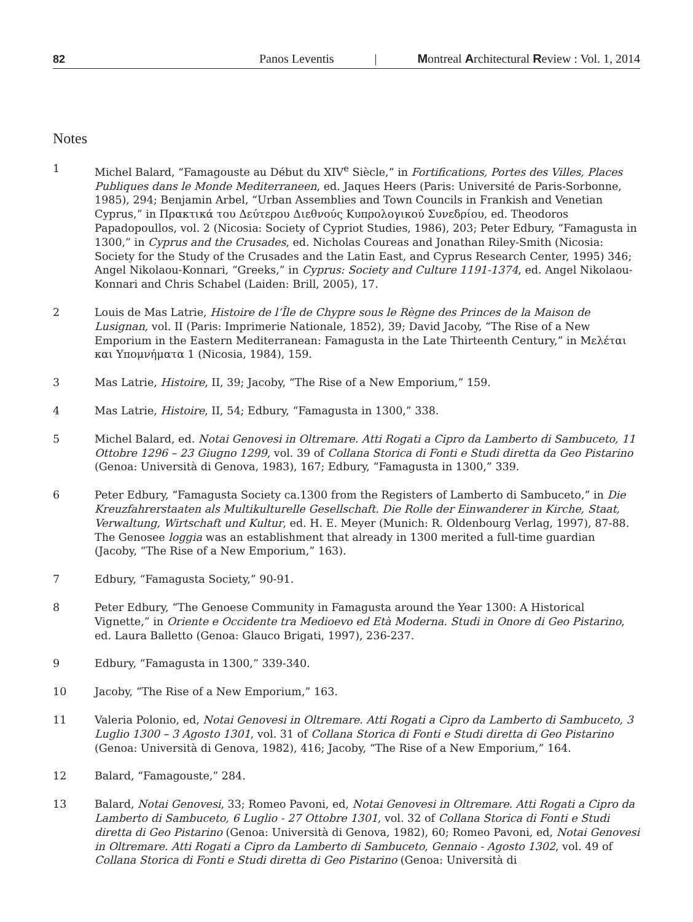82 Panos Leventis | Montreal Architectural Review : Vol. 1, 2014
Notes
1 Michel Balard, “Famagouste au Début du XIV<sup>e</sup> Siècle,” in Fortifications, Portes des Villes, Places Publiques dans le Monde Mediterraneen, ed. Jaques Heers (Paris: Université de Paris-Sorbonne, 1985), 294; Benjamin Arbel, “Urban Assemblies and Town Councils in Frankish and Venetian Cyprus,” in Πρακτικά του Δεύτερου Διεθνούς Κυπρολογικού Συνεδρίου, ed. Theodoros Papadopoullos, vol. 2 (Nicosia: Society of Cypriot Studies, 1986), 203; Peter Edbury, “Famagusta in 1300,” in Cyprus and the Crusades, ed. Nicholas Coureas and Jonathan Riley-Smith (Nicosia: Society for the Study of the Crusades and the Latin East, and Cyprus Research Center, 1995) 346; Angel Nikolaou-Konnari, “Greeks,” in Cyprus: Society and Culture 1191-1374, ed. Angel Nikolaou-Konnari and Chris Schabel (Laiden: Brill, 2005), 17.
2 Louis de Mas Latrie, Histoire de l’Île de Chypre sous le Règne des Princes de la Maison de Lusignan, vol. II (Paris: Imprimerie Nationale, 1852), 39; David Jacoby, “The Rise of a New Emporium in the Eastern Mediterranean: Famagusta in the Late Thirteenth Century,” in Μελέται και Υπομνήματα 1 (Nicosia, 1984), 159.
3 Mas Latrie, Histoire, II, 39; Jacoby, “The Rise of a New Emporium,” 159.
4 Mas Latrie, Histoire, II, 54; Edbury, “Famagusta in 1300,” 338.
5 Michel Balard, ed. Notai Genovesi in Oltremare. Atti Rogati a Cipro da Lamberto di Sambuceto, 11 Ottobre 1296 – 23 Giugno 1299, vol. 39 of Collana Storica di Fonti e Studi diretta da Geo Pistarino (Genoa: Università di Genova, 1983), 167; Edbury, “Famagusta in 1300,” 339.
6 Peter Edbury, “Famagusta Society ca.1300 from the Registers of Lamberto di Sambuceto,” in Die Kreuzfahrerstaaten als Multikulturelle Gesellschaft. Die Rolle der Einwanderer in Kirche, Staat, Verwaltung, Wirtschaft und Kultur, ed. H. E. Meyer (Munich: R. Oldenbourg Verlag, 1997), 87-88. The Genosee loggia was an establishment that already in 1300 merited a full-time guardian (Jacoby, “The Rise of a New Emporium,” 163).
7 Edbury, “Famagusta Society,” 90-91.
8 Peter Edbury, “The Genoese Community in Famagusta around the Year 1300: A Historical Vignette,” in Oriente e Occidente tra Medioevo ed Età Moderna. Studi in Onore di Geo Pistarino, ed. Laura Balletto (Genoa: Glauco Brigati, 1997), 236-237.
9 Edbury, “Famagusta in 1300,” 339-340.
10 Jacoby, “The Rise of a New Emporium,” 163.
11 Valeria Polonio, ed, Notai Genovesi in Oltremare. Atti Rogati a Cipro da Lamberto di Sambuceto, 3 Luglio 1300 – 3 Agosto 1301, vol. 31 of Collana Storica di Fonti e Studi diretta di Geo Pistarino (Genoa: Università di Genova, 1982), 416; Jacoby, “The Rise of a New Emporium,” 164.
12 Balard, “Famagouste,” 284.
13 Balard, Notai Genovesi, 33; Romeo Pavoni, ed, Notai Genovesi in Oltremare. Atti Rogati a Cipro da Lamberto di Sambuceto, 6 Luglio - 27 Ottobre 1301, vol. 32 of Collana Storica di Fonti e Studi diretta di Geo Pistarino (Genoa: Università di Genova, 1982), 60; Romeo Pavoni, ed, Notai Genovesi in Oltremare. Atti Rogati a Cipro da Lamberto di Sambuceto, Gennaio - Agosto 1302, vol. 49 of Collana Storica di Fonti e Studi diretta di Geo Pistarino (Genoa: Università di